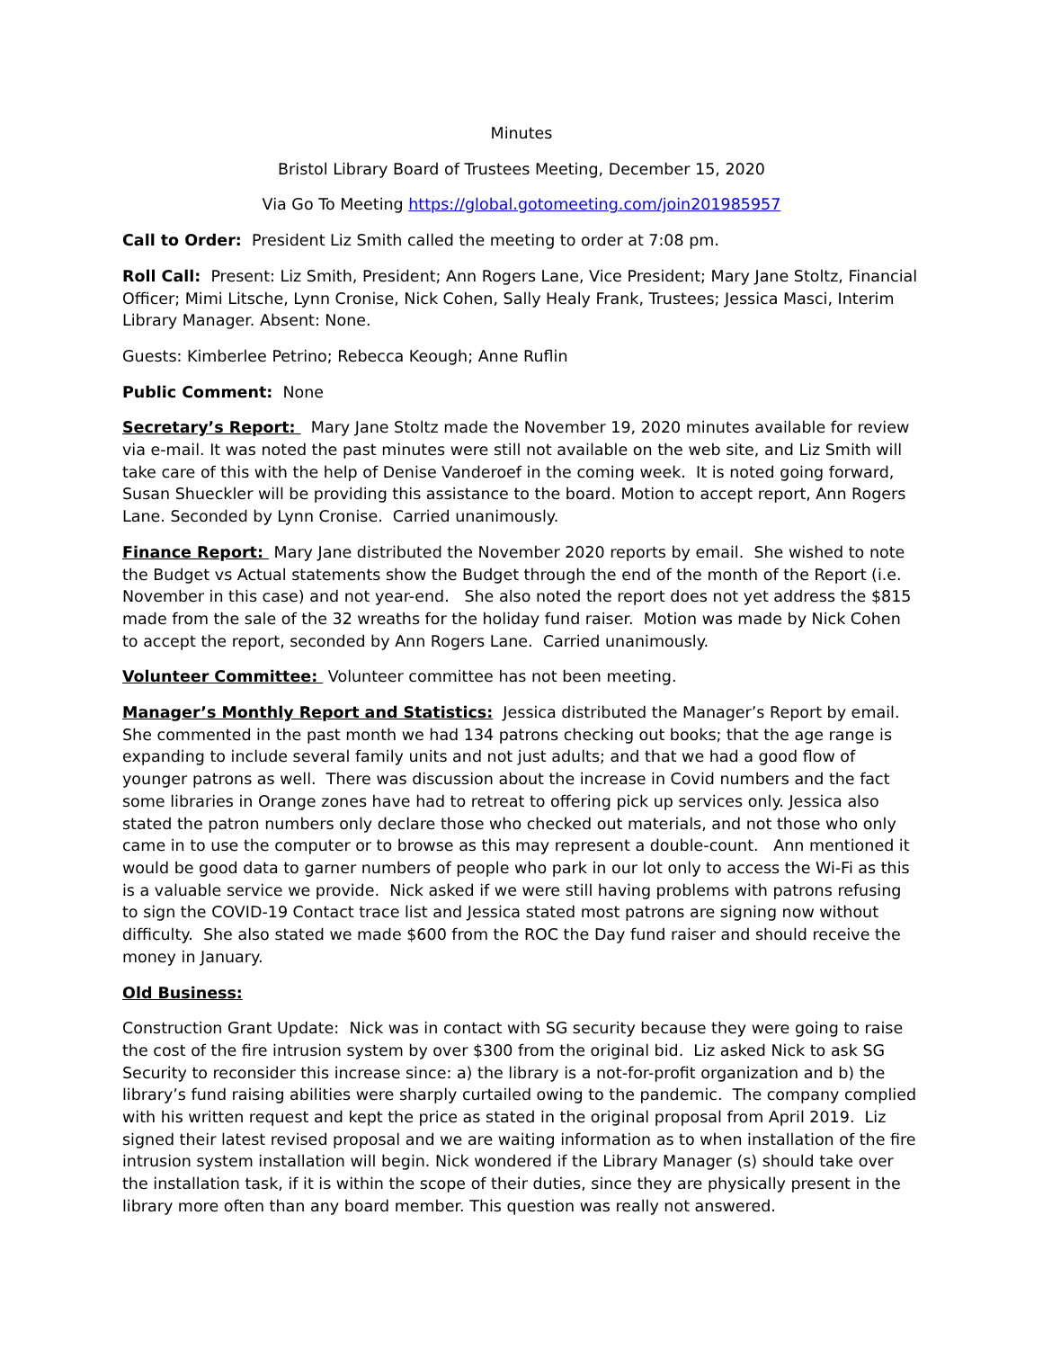Minutes
Bristol Library Board of Trustees Meeting, December 15, 2020
Via Go To Meeting https://global.gotomeeting.com/join201985957
Call to Order: President Liz Smith called the meeting to order at 7:08 pm.
Roll Call: Present: Liz Smith, President; Ann Rogers Lane, Vice President; Mary Jane Stoltz, Financial Officer; Mimi Litsche, Lynn Cronise, Nick Cohen, Sally Healy Frank, Trustees; Jessica Masci, Interim Library Manager. Absent: None.
Guests: Kimberlee Petrino; Rebecca Keough; Anne Ruflin
Public Comment: None
Secretary’s Report: Mary Jane Stoltz made the November 19, 2020 minutes available for review via e-mail. It was noted the past minutes were still not available on the web site, and Liz Smith will take care of this with the help of Denise Vanderoef in the coming week. It is noted going forward, Susan Shueckler will be providing this assistance to the board. Motion to accept report, Ann Rogers Lane. Seconded by Lynn Cronise. Carried unanimously.
Finance Report: Mary Jane distributed the November 2020 reports by email. She wished to note the Budget vs Actual statements show the Budget through the end of the month of the Report (i.e. November in this case) and not year-end. She also noted the report does not yet address the $815 made from the sale of the 32 wreaths for the holiday fund raiser. Motion was made by Nick Cohen to accept the report, seconded by Ann Rogers Lane. Carried unanimously.
Volunteer Committee: Volunteer committee has not been meeting.
Manager’s Monthly Report and Statistics: Jessica distributed the Manager’s Report by email. She commented in the past month we had 134 patrons checking out books; that the age range is expanding to include several family units and not just adults; and that we had a good flow of younger patrons as well. There was discussion about the increase in Covid numbers and the fact some libraries in Orange zones have had to retreat to offering pick up services only. Jessica also stated the patron numbers only declare those who checked out materials, and not those who only came in to use the computer or to browse as this may represent a double-count. Ann mentioned it would be good data to garner numbers of people who park in our lot only to access the Wi-Fi as this is a valuable service we provide. Nick asked if we were still having problems with patrons refusing to sign the COVID-19 Contact trace list and Jessica stated most patrons are signing now without difficulty. She also stated we made $600 from the ROC the Day fund raiser and should receive the money in January.
Old Business:
Construction Grant Update: Nick was in contact with SG security because they were going to raise the cost of the fire intrusion system by over $300 from the original bid. Liz asked Nick to ask SG Security to reconsider this increase since: a) the library is a not-for-profit organization and b) the library’s fund raising abilities were sharply curtailed owing to the pandemic. The company complied with his written request and kept the price as stated in the original proposal from April 2019. Liz signed their latest revised proposal and we are waiting information as to when installation of the fire intrusion system installation will begin. Nick wondered if the Library Manager (s) should take over the installation task, if it is within the scope of their duties, since they are physically present in the library more often than any board member. This question was really not answered.